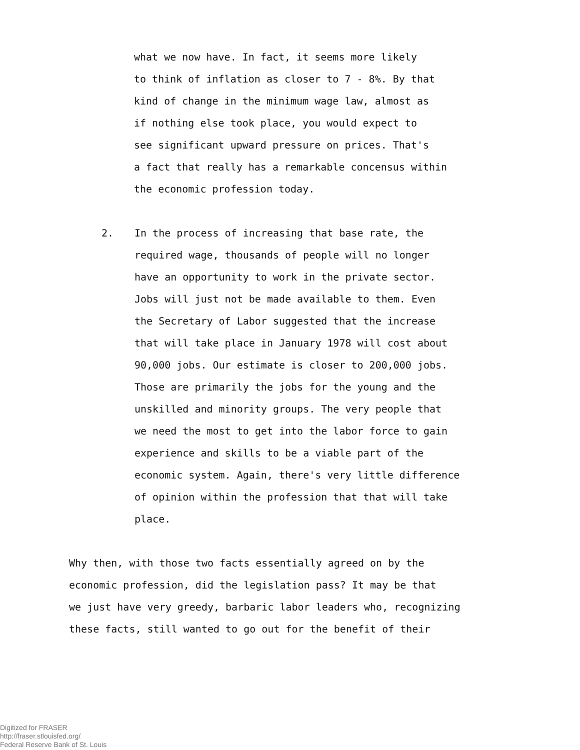what we now have. In fact, it seems more likely
to think of inflation as closer to 7 - 8%. By that
kind of change in the minimum wage law, almost as
if nothing else took place, you would expect to
see significant upward pressure on prices. That's
a fact that really has a remarkable concensus within
the economic profession today.
2. In the process of increasing that base rate, the
required wage, thousands of people will no longer
have an opportunity to work in the private sector.
Jobs will just not be made available to them. Even
the Secretary of Labor suggested that the increase
that will take place in January 1978 will cost about
90,000 jobs. Our estimate is closer to 200,000 jobs.
Those are primarily the jobs for the young and the
unskilled and minority groups. The very people that
we need the most to get into the labor force to gain
experience and skills to be a viable part of the
economic system. Again, there's very little difference
of opinion within the profession that that will take
place.
Why then, with those two facts essentially agreed on by the
economic profession, did the legislation pass? It may be that
we just have very greedy, barbaric labor leaders who, recognizing
these facts, still wanted to go out for the benefit of their
Digitized for FRASER
http://fraser.stlouisfed.org/
Federal Reserve Bank of St. Louis